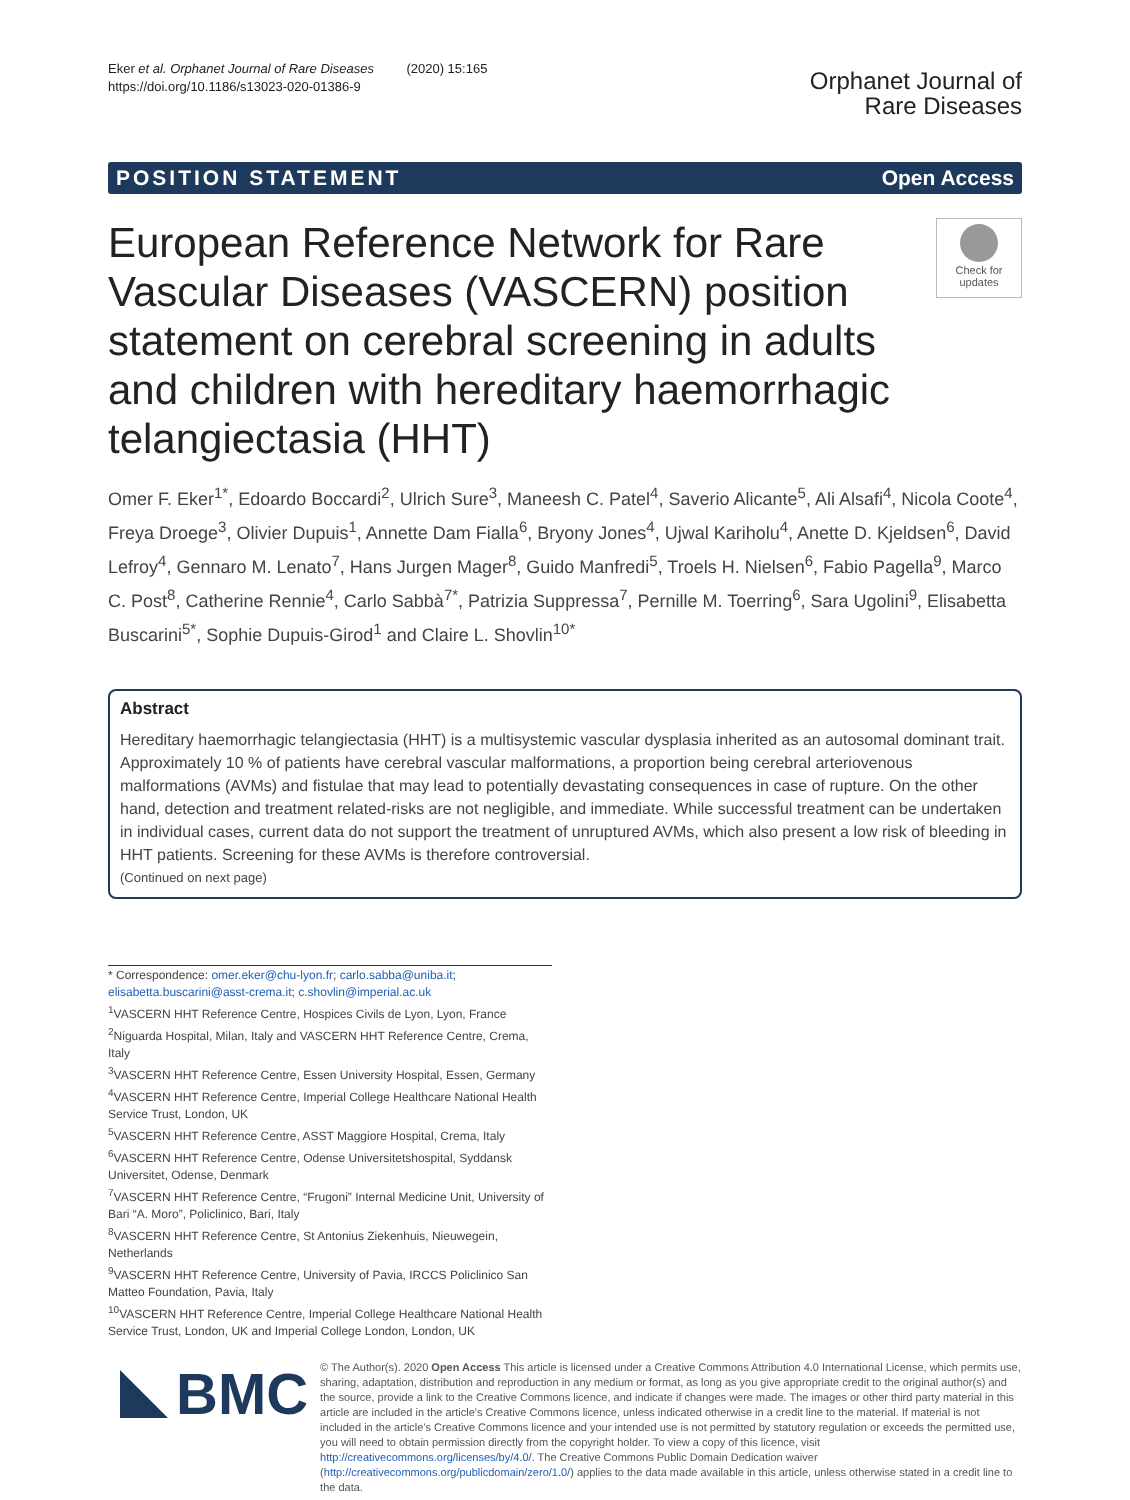Eker et al. Orphanet Journal of Rare Diseases (2020) 15:165
https://doi.org/10.1186/s13023-020-01386-9
Orphanet Journal of
Rare Diseases
POSITION STATEMENT Open Access
European Reference Network for Rare Vascular Diseases (VASCERN) position statement on cerebral screening in adults and children with hereditary haemorrhagic telangiectasia (HHT)
Check for
updates
Omer F. Eker<sup>1*</sup>, Edoardo Boccardi<sup>2</sup>, Ulrich Sure<sup>3</sup>, Maneesh C. Patel<sup>4</sup>, Saverio Alicante<sup>5</sup>, Ali Alsafi<sup>4</sup>, Nicola Coote<sup>4</sup>, Freya Droege<sup>3</sup>, Olivier Dupuis<sup>1</sup>, Annette Dam Fialla<sup>6</sup>, Bryony Jones<sup>4</sup>, Ujwal Kariholu<sup>4</sup>, Anette D. Kjeldsen<sup>6</sup>, David Lefroy<sup>4</sup>, Gennaro M. Lenato<sup>7</sup>, Hans Jurgen Mager<sup>8</sup>, Guido Manfredi<sup>5</sup>, Troels H. Nielsen<sup>6</sup>, Fabio Pagella<sup>9</sup>, Marco C. Post<sup>8</sup>, Catherine Rennie<sup>4</sup>, Carlo Sabbà<sup>7*</sup>, Patrizia Suppressa<sup>7</sup>, Pernille M. Toerring<sup>6</sup>, Sara Ugolini<sup>9</sup>, Elisabetta Buscarini<sup>5*</sup>, Sophie Dupuis-Girod<sup>1</sup> and Claire L. Shovlin<sup>10*</sup>
Abstract
Hereditary haemorrhagic telangiectasia (HHT) is a multisystemic vascular dysplasia inherited as an autosomal dominant trait. Approximately 10 % of patients have cerebral vascular malformations, a proportion being cerebral arteriovenous malformations (AVMs) and fistulae that may lead to potentially devastating consequences in case of rupture. On the other hand, detection and treatment related-risks are not negligible, and immediate. While successful treatment can be undertaken in individual cases, current data do not support the treatment of unruptured AVMs, which also present a low risk of bleeding in HHT patients. Screening for these AVMs is therefore controversial.
(Continued on next page)
* Correspondence: omer.eker@chu-lyon.fr; carlo.sabba@uniba.it; elisabetta.buscarini@asst-crema.it; c.shovlin@imperial.ac.uk
<sup>1</sup> VASCERN HHT Reference Centre, Hospices Civils de Lyon, Lyon, France
<sup>2</sup> Niguarda Hospital, Milan, Italy and VASCERN HHT Reference Centre, Crema, Italy
<sup>3</sup> VASCERN HHT Reference Centre, Essen University Hospital, Essen, Germany
<sup>4</sup> VASCERN HHT Reference Centre, Imperial College Healthcare National Health Service Trust, London, UK
<sup>5</sup> VASCERN HHT Reference Centre, ASST Maggiore Hospital, Crema, Italy
<sup>6</sup> VASCERN HHT Reference Centre, Odense Universitetshospital, Syddansk Universitet, Odense, Denmark
<sup>7</sup> VASCERN HHT Reference Centre, “Frugoni” Internal Medicine Unit, University of Bari “A. Moro”, Policlinico, Bari, Italy
<sup>8</sup> VASCERN HHT Reference Centre, St Antonius Ziekenhuis, Nieuwegein, Netherlands
<sup>9</sup> VASCERN HHT Reference Centre, University of Pavia, IRCCS Policlinico San Matteo Foundation, Pavia, Italy
<sup>10</sup> VASCERN HHT Reference Centre, Imperial College Healthcare National Health Service Trust, London, UK and Imperial College London, London, UK
BMC
© The Author(s). 2020 Open Access This article is licensed under a Creative Commons Attribution 4.0 International License, which permits use, sharing, adaptation, distribution and reproduction in any medium or format, as long as you give appropriate credit to the original author(s) and the source, provide a link to the Creative Commons licence, and indicate if changes were made. The images or other third party material in this article are included in the article's Creative Commons licence, unless indicated otherwise in a credit line to the material. If material is not included in the article's Creative Commons licence and your intended use is not permitted by statutory regulation or exceeds the permitted use, you will need to obtain permission directly from the copyright holder. To view a copy of this licence, visit http://creativecommons.org/licenses/by/4.0/. The Creative Commons Public Domain Dedication waiver (http://creativecommons.org/publicdomain/zero/1.0/) applies to the data made available in this article, unless otherwise stated in a credit line to the data.